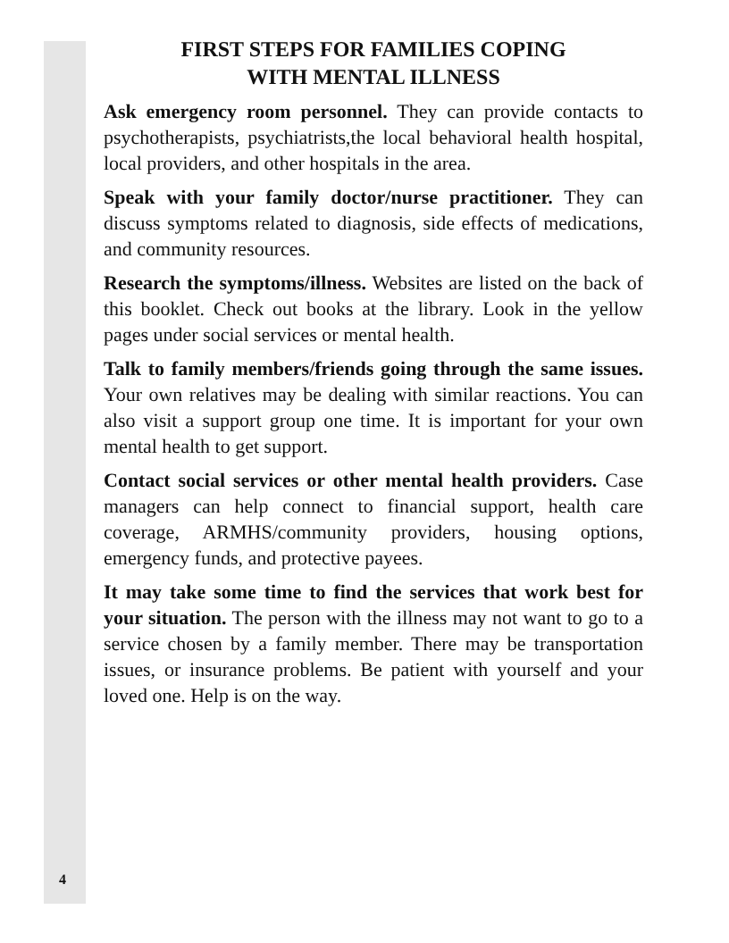FIRST STEPS FOR FAMILIES COPING
WITH MENTAL ILLNESS
Ask emergency room personnel. They can provide contacts to psychotherapists, psychiatrists,the local behavioral health hospital, local providers, and other hospitals in the area.
Speak with your family doctor/nurse practitioner. They can discuss symptoms related to diagnosis, side effects of medications, and community resources.
Research the symptoms/illness. Websites are listed on the back of this booklet. Check out books at the library. Look in the yellow pages under social services or mental health.
Talk to family members/friends going through the same issues. Your own relatives may be dealing with similar reactions. You can also visit a support group one time. It is important for your own mental health to get support.
Contact social services or other mental health providers. Case managers can help connect to financial support, health care coverage, ARMHS/community providers, housing options, emergency funds, and protective payees.
It may take some time to find the services that work best for your situation. The person with the illness may not want to go to a service chosen by a family member. There may be transportation issues, or insurance problems. Be patient with yourself and your loved one. Help is on the way.
4